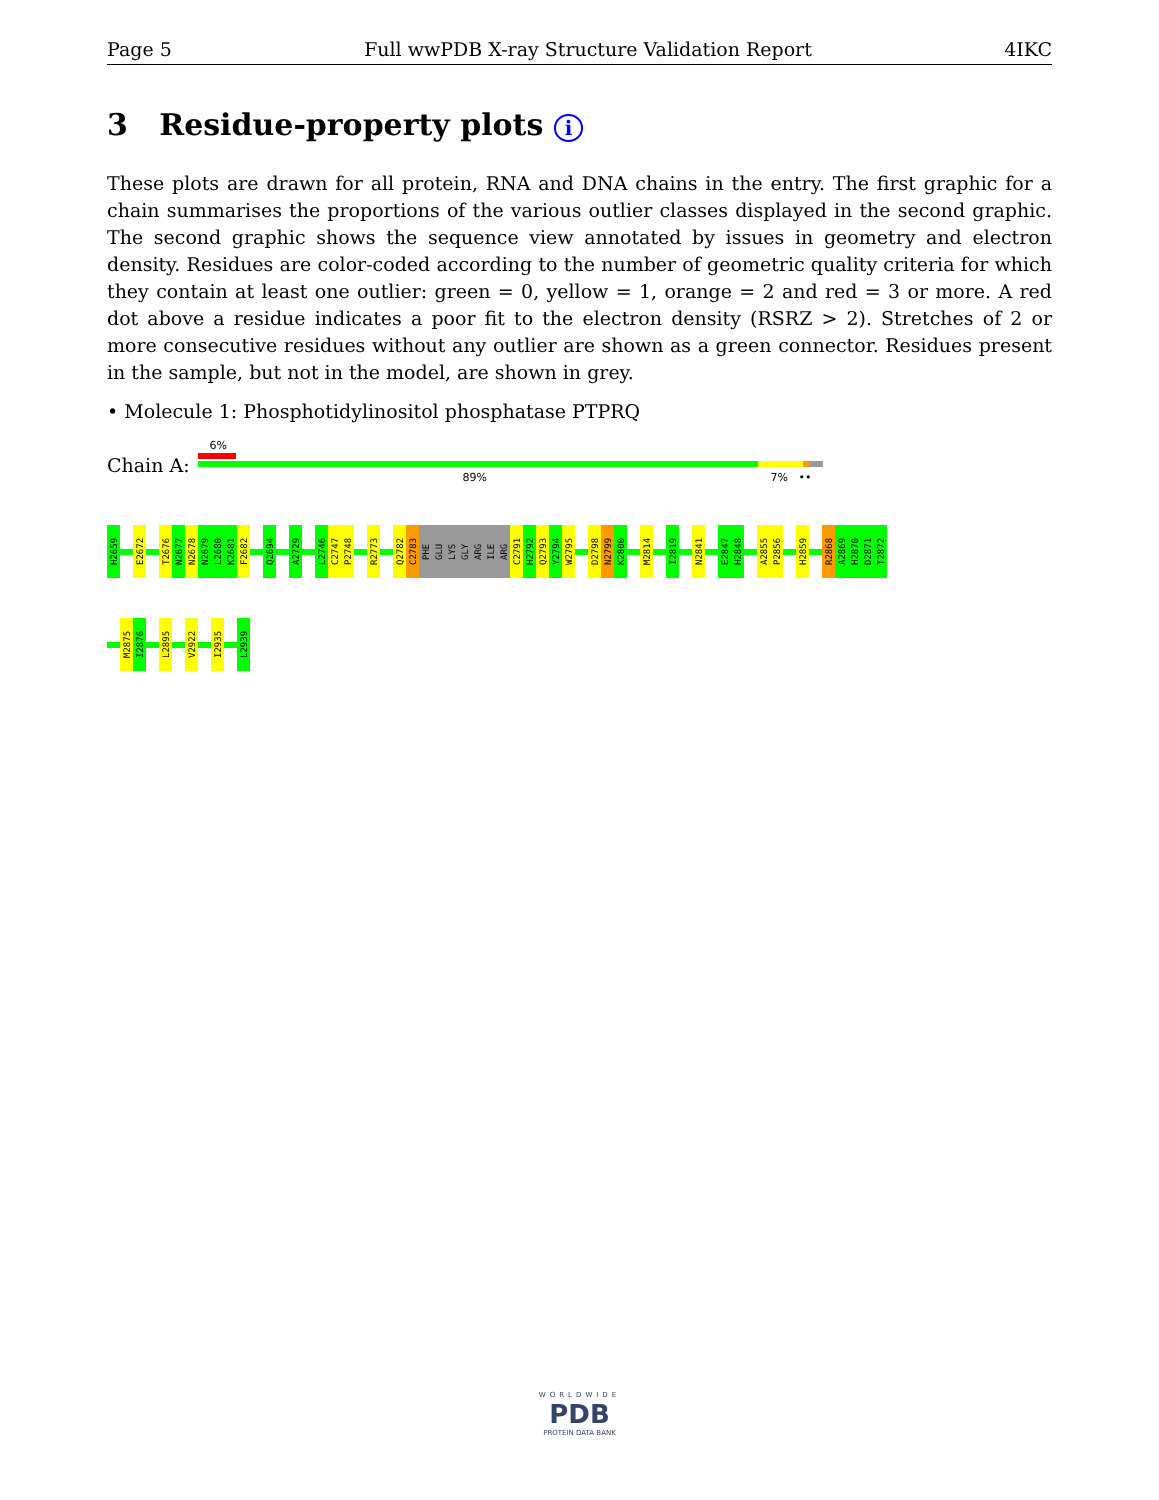Page 5 Full wwPDB X-ray Structure Validation Report 4IKC
3 Residue-property plots i
These plots are drawn for all protein, RNA and DNA chains in the entry. The first graphic for a chain summarises the proportions of the various outlier classes displayed in the second graphic. The second graphic shows the sequence view annotated by issues in geometry and electron density. Residues are color-coded according to the number of geometric quality criteria for which they contain at least one outlier: green = 0, yellow = 1, orange = 2 and red = 3 or more. A red dot above a residue indicates a poor fit to the electron density (RSRZ > 2). Stretches of 2 or more consecutive residues without any outlier are shown as a green connector. Residues present in the sample, but not in the model, are shown in grey.
• Molecule 1: Phosphotidylinositol phosphatase PTPRQ
Chain A:
6%
89% 7% ••
H2659
E2672
T2676
N2677
N2678
N2679
L2680
K2681
F2682
Q2694
A2729
L2746
C2747
P2748
R2773
Q2782
C2783
PHE
GLU
LYS
GLY
ARG
ILE
ARG
C2791
H2792
Q2793
Y2794
W2795
D2798
N2799
K2800
M2814
I2819
N2841
E2847
H2848
A2855
P2856
H2859
R2868
A2869
H2870
D2871
T2872
M2875
I2876
L2895
V2922
I2935
L2939
WORLDWIDE
PDB
PROTEIN DATA BANK